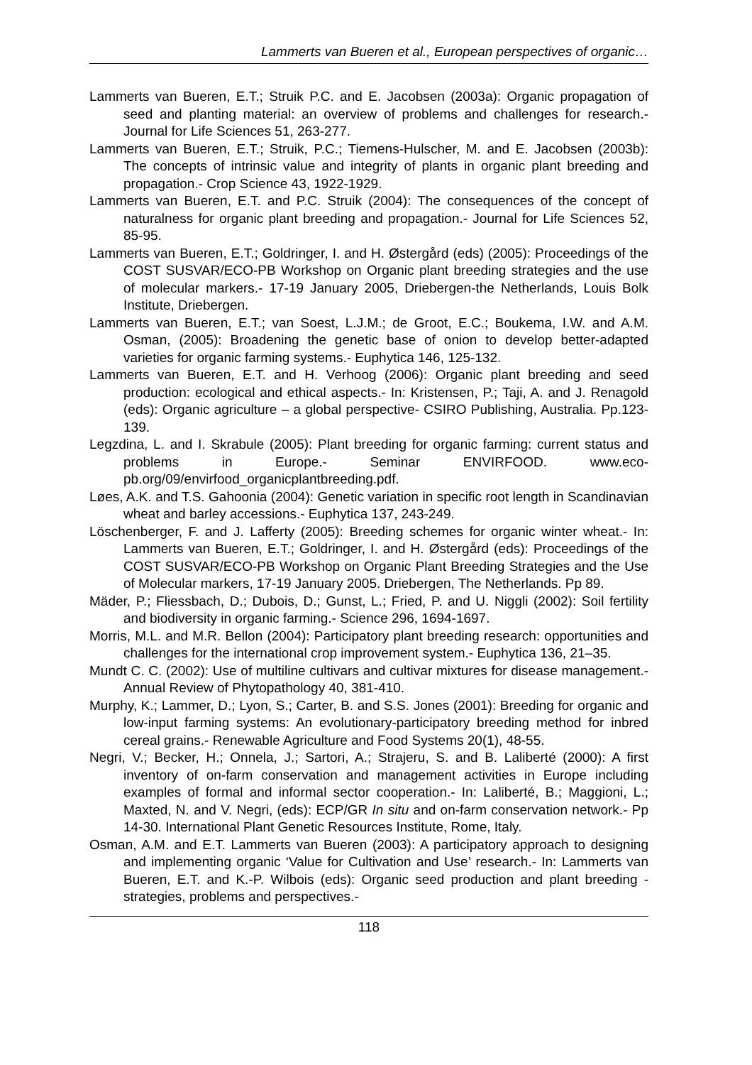Lammerts van Bueren et al., European perspectives of organic…
Lammerts van Bueren, E.T.; Struik P.C. and E. Jacobsen (2003a): Organic propagation of seed and planting material: an overview of problems and challenges for research.- Journal for Life Sciences 51, 263-277.
Lammerts van Bueren, E.T.; Struik, P.C.; Tiemens-Hulscher, M. and E. Jacobsen (2003b): The concepts of intrinsic value and integrity of plants in organic plant breeding and propagation.- Crop Science 43, 1922-1929.
Lammerts van Bueren, E.T. and P.C. Struik (2004): The consequences of the concept of naturalness for organic plant breeding and propagation.- Journal for Life Sciences 52, 85-95.
Lammerts van Bueren, E.T.; Goldringer, I. and H. Østergård (eds) (2005): Proceedings of the COST SUSVAR/ECO-PB Workshop on Organic plant breeding strategies and the use of molecular markers.- 17-19 January 2005, Driebergen-the Netherlands, Louis Bolk Institute, Driebergen.
Lammerts van Bueren, E.T.; van Soest, L.J.M.; de Groot, E.C.; Boukema, I.W. and A.M. Osman, (2005): Broadening the genetic base of onion to develop better-adapted varieties for organic farming systems.- Euphytica 146, 125-132.
Lammerts van Bueren, E.T. and H. Verhoog (2006): Organic plant breeding and seed production: ecological and ethical aspects.- In: Kristensen, P.; Taji, A. and J. Renagold (eds): Organic agriculture – a global perspective- CSIRO Publishing, Australia. Pp.123-139.
Legzdina, L. and I. Skrabule (2005): Plant breeding for organic farming: current status and problems in Europe.- Seminar ENVIRFOOD. www.eco-pb.org/09/envirfood_organicplantbreeding.pdf.
Løes, A.K. and T.S. Gahoonia (2004): Genetic variation in specific root length in Scandinavian wheat and barley accessions.- Euphytica 137, 243-249.
Löschenberger, F. and J. Lafferty (2005): Breeding schemes for organic winter wheat.- In: Lammerts van Bueren, E.T.; Goldringer, I. and H. Østergård (eds): Proceedings of the COST SUSVAR/ECO-PB Workshop on Organic Plant Breeding Strategies and the Use of Molecular markers, 17-19 January 2005. Driebergen, The Netherlands. Pp 89.
Mäder, P.; Fliessbach, D.; Dubois, D.; Gunst, L.; Fried, P. and U. Niggli (2002): Soil fertility and biodiversity in organic farming.- Science 296, 1694-1697.
Morris, M.L. and M.R. Bellon (2004): Participatory plant breeding research: opportunities and challenges for the international crop improvement system.- Euphytica 136, 21–35.
Mundt C. C. (2002): Use of multiline cultivars and cultivar mixtures for disease management.- Annual Review of Phytopathology 40, 381-410.
Murphy, K.; Lammer, D.; Lyon, S.; Carter, B. and S.S. Jones (2001): Breeding for organic and low-input farming systems: An evolutionary-participatory breeding method for inbred cereal grains.- Renewable Agriculture and Food Systems 20(1), 48-55.
Negri, V.; Becker, H.; Onnela, J.; Sartori, A.; Strajeru, S. and B. Laliberté (2000): A first inventory of on-farm conservation and management activities in Europe including examples of formal and informal sector cooperation.- In: Laliberté, B.; Maggioni, L.; Maxted, N. and V. Negri, (eds): ECP/GR In situ and on-farm conservation network.- Pp 14-30. International Plant Genetic Resources Institute, Rome, Italy.
Osman, A.M. and E.T. Lammerts van Bueren (2003): A participatory approach to designing and implementing organic ‘Value for Cultivation and Use’ research.- In: Lammerts van Bueren, E.T. and K.-P. Wilbois (eds): Organic seed production and plant breeding - strategies, problems and perspectives.-
118